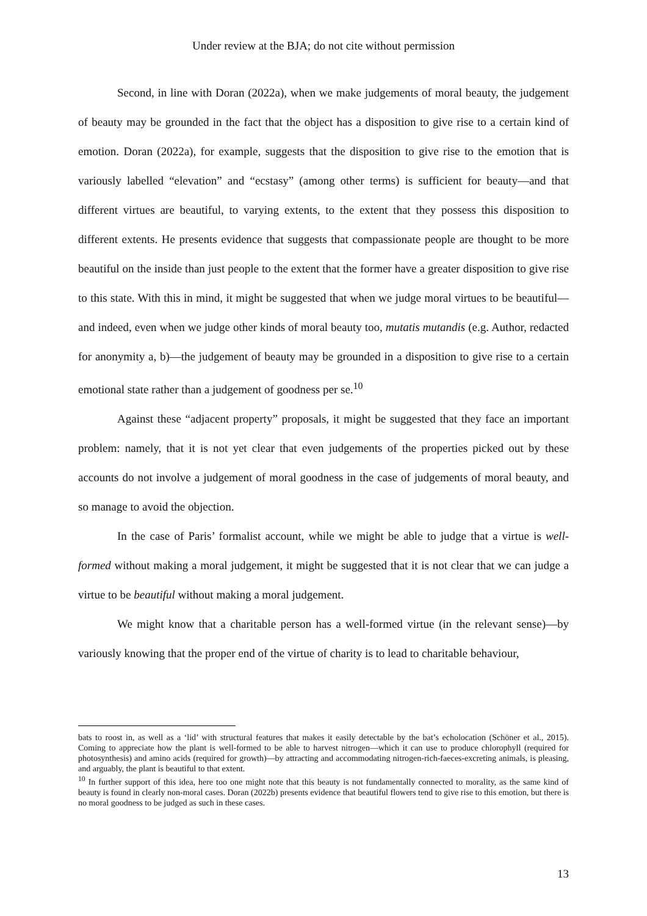Under review at the BJA; do not cite without permission
Second, in line with Doran (2022a), when we make judgements of moral beauty, the judgement of beauty may be grounded in the fact that the object has a disposition to give rise to a certain kind of emotion. Doran (2022a), for example, suggests that the disposition to give rise to the emotion that is variously labelled “elevation” and “ecstasy” (among other terms) is sufficient for beauty—and that different virtues are beautiful, to varying extents, to the extent that they possess this disposition to different extents. He presents evidence that suggests that compassionate people are thought to be more beautiful on the inside than just people to the extent that the former have a greater disposition to give rise to this state. With this in mind, it might be suggested that when we judge moral virtues to be beautiful—and indeed, even when we judge other kinds of moral beauty too, mutatis mutandis (e.g. Author, redacted for anonymity a, b)—the judgement of beauty may be grounded in a disposition to give rise to a certain emotional state rather than a judgement of goodness per se.<sup>10</sup>
Against these “adjacent property” proposals, it might be suggested that they face an important problem: namely, that it is not yet clear that even judgements of the properties picked out by these accounts do not involve a judgement of moral goodness in the case of judgements of moral beauty, and so manage to avoid the objection.
In the case of Paris’ formalist account, while we might be able to judge that a virtue is well-formed without making a moral judgement, it might be suggested that it is not clear that we can judge a virtue to be beautiful without making a moral judgement.
We might know that a charitable person has a well-formed virtue (in the relevant sense)—by variously knowing that the proper end of the virtue of charity is to lead to charitable behaviour,
bats to roost in, as well as a ‘lid’ with structural features that makes it easily detectable by the bat’s echolocation (Schöner et al., 2015). Coming to appreciate how the plant is well-formed to be able to harvest nitrogen—which it can use to produce chlorophyll (required for photosynthesis) and amino acids (required for growth)—by attracting and accommodating nitrogen-rich-faeces-excreting animals, is pleasing, and arguably, the plant is beautiful to that extent.
<sup>10</sup> In further support of this idea, here too one might note that this beauty is not fundamentally connected to morality, as the same kind of beauty is found in clearly non-moral cases. Doran (2022b) presents evidence that beautiful flowers tend to give rise to this emotion, but there is no moral goodness to be judged as such in these cases.
13